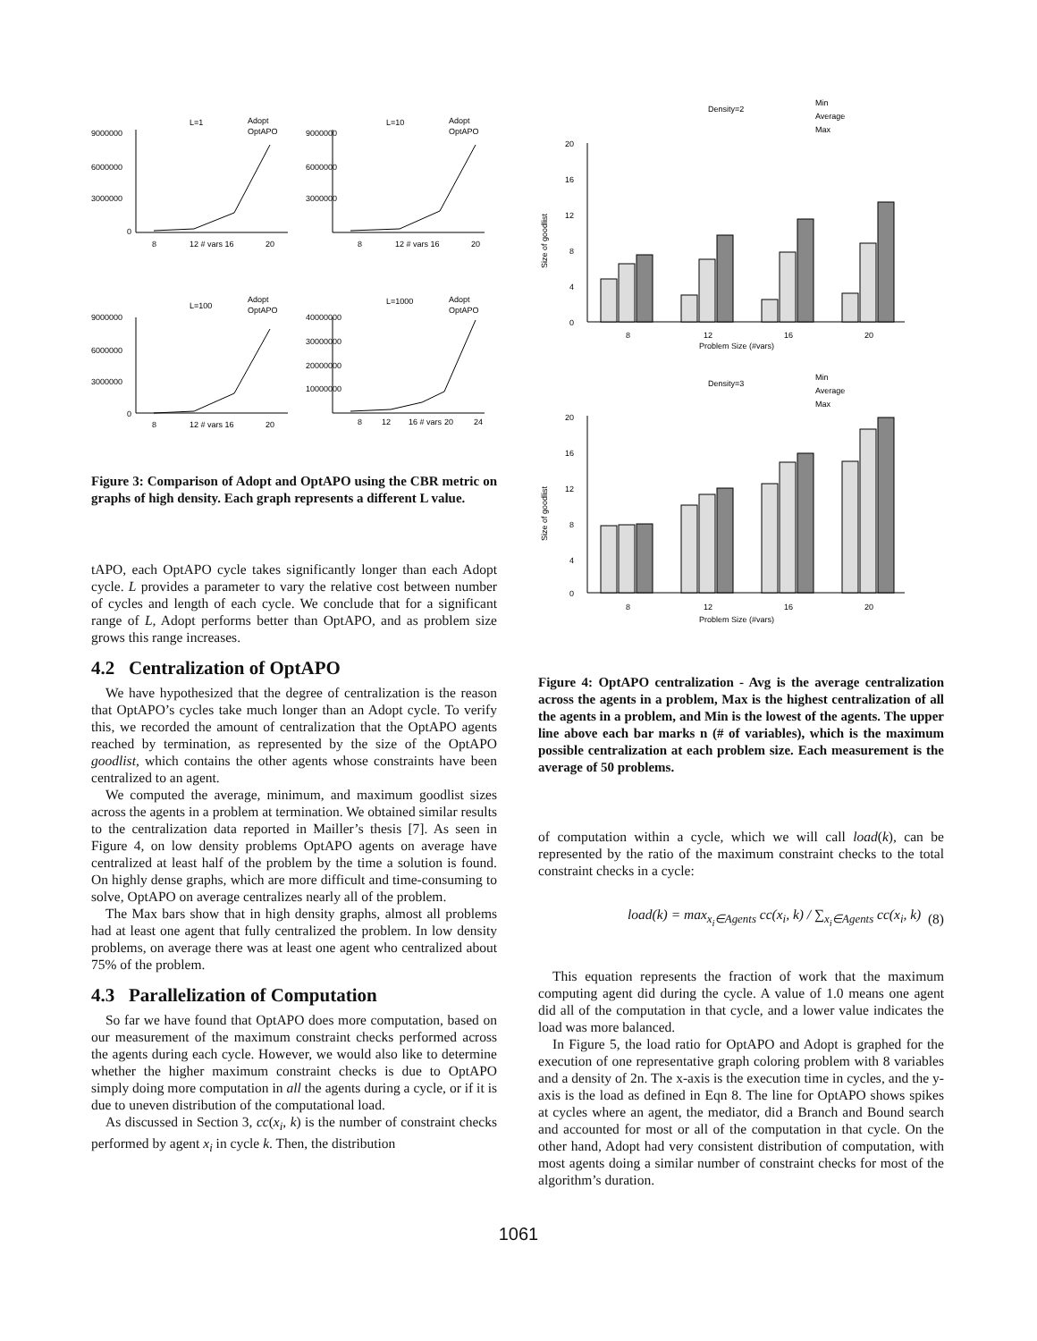L=1
L=10
L=100
L=1000
Adopt
OptAPO
Adopt
OptAPO
Adopt
OptAPO
Adopt
OptAPO
9000000
6000000
3000000
0
9000000
6000000
3000000
9000000
6000000
3000000
0
40000000
30000000
20000000
10000000
8
12 # vars 16
20
8
12 # vars 16
20
8
12 # vars 16
20
8
12
16 # vars
20
24
Figure 3: Comparison of Adopt and OptAPO using the CBR metric on graphs of high density. Each graph represents a different L value.
tAPO, each OptAPO cycle takes significantly longer than each Adopt cycle. L provides a parameter to vary the relative cost between number of cycles and length of each cycle. We conclude that for a significant range of L, Adopt performs better than OptAPO, and as problem size grows this range increases.
4.2 Centralization of OptAPO
We have hypothesized that the degree of centralization is the reason that OptAPO’s cycles take much longer than an Adopt cycle. To verify this, we recorded the amount of centralization that the OptAPO agents reached by termination, as represented by the size of the OptAPO goodlist, which contains the other agents whose constraints have been centralized to an agent.
We computed the average, minimum, and maximum goodlist sizes across the agents in a problem at termination. We obtained similar results to the centralization data reported in Mailler’s thesis [7]. As seen in Figure 4, on low density problems OptAPO agents on average have centralized at least half of the problem by the time a solution is found. On highly dense graphs, which are more difficult and time-consuming to solve, OptAPO on average centralizes nearly all of the problem.
The Max bars show that in high density graphs, almost all problems had at least one agent that fully centralized the problem. In low density problems, on average there was at least one agent who centralized about 75% of the problem.
4.3 Parallelization of Computation
So far we have found that OptAPO does more computation, based on our measurement of the maximum constraint checks performed across the agents during each cycle. However, we would also like to determine whether the higher maximum constraint checks is due to OptAPO simply doing more computation in all the agents during a cycle, or if it is due to uneven distribution of the computational load.
As discussed in Section 3, cc(x<sub>i</sub>, k) is the number of constraint checks performed by agent x<sub>i</sub> in cycle k. Then, the distribution
Density=2
Min
Average
Max
20
16
12
8
4
0
8
12
16
20
Problem Size (#vars)
Size of goodlist
Density=3
Min
Average
Max
20
16
12
8
4
0
8
12
16
20
Problem Size (#vars)
Size of goodlist
Figure 4: OptAPO centralization - Avg is the average centralization across the agents in a problem, Max is the highest centralization of all the agents in a problem, and Min is the lowest of the agents. The upper line above each bar marks n (# of variables), which is the maximum possible centralization at each problem size. Each measurement is the average of 50 problems.
of computation within a cycle, which we will call load(k), can be represented by the ratio of the maximum constraint checks to the total constraint checks in a cycle:
load(k) = max<sub>x<sub>i</sub>∈Agents</sub> cc(x<sub>i</sub>, k) / ∑<sub>x<sub>i</sub>∈Agents</sub> cc(x<sub>i</sub>, k) (8)
This equation represents the fraction of work that the maximum computing agent did during the cycle. A value of 1.0 means one agent did all of the computation in that cycle, and a lower value indicates the load was more balanced.
In Figure 5, the load ratio for OptAPO and Adopt is graphed for the execution of one representative graph coloring problem with 8 variables and a density of 2n. The x-axis is the execution time in cycles, and the y-axis is the load as defined in Eqn 8. The line for OptAPO shows spikes at cycles where an agent, the mediator, did a Branch and Bound search and accounted for most or all of the computation in that cycle. On the other hand, Adopt had very consistent distribution of computation, with most agents doing a similar number of constraint checks for most of the algorithm’s duration.
1061